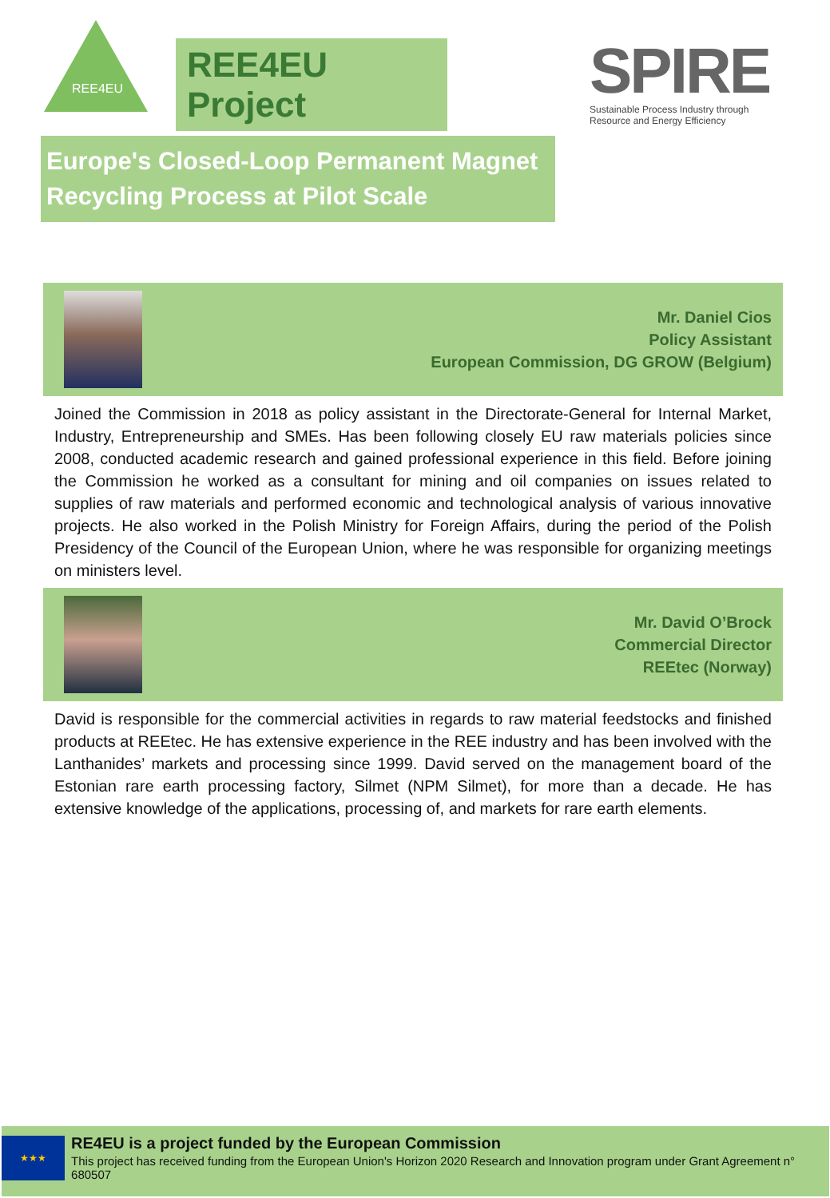REE4EU
REE4EU Project
SPIRE
Sustainable Process Industry through Resource and Energy Efficiency
Europe's Closed-Loop Permanent Magnet Recycling Process at Pilot Scale
Mr. Daniel Cios
Policy Assistant
European Commission, DG GROW (Belgium)
Joined the Commission in 2018 as policy assistant in the Directorate-General for Internal Market, Industry, Entrepreneurship and SMEs. Has been following closely EU raw materials policies since 2008, conducted academic research and gained professional experience in this field. Before joining the Commission he worked as a consultant for mining and oil companies on issues related to supplies of raw materials and performed economic and technological analysis of various innovative projects. He also worked in the Polish Ministry for Foreign Affairs, during the period of the Polish Presidency of the Council of the European Union, where he was responsible for organizing meetings on ministers level.
Mr. David O’Brock
Commercial Director
REEtec (Norway)
David is responsible for the commercial activities in regards to raw material feedstocks and finished products at REEtec. He has extensive experience in the REE industry and has been involved with the Lanthanides’ markets and processing since 1999. David served on the management board of the Estonian rare earth processing factory, Silmet (NPM Silmet), for more than a decade. He has extensive knowledge of the applications, processing of, and markets for rare earth elements.
★★★
RE4EU is a project funded by the European Commission
This project has received funding from the European Union's Horizon 2020 Research and Innovation program under Grant Agreement n° 680507